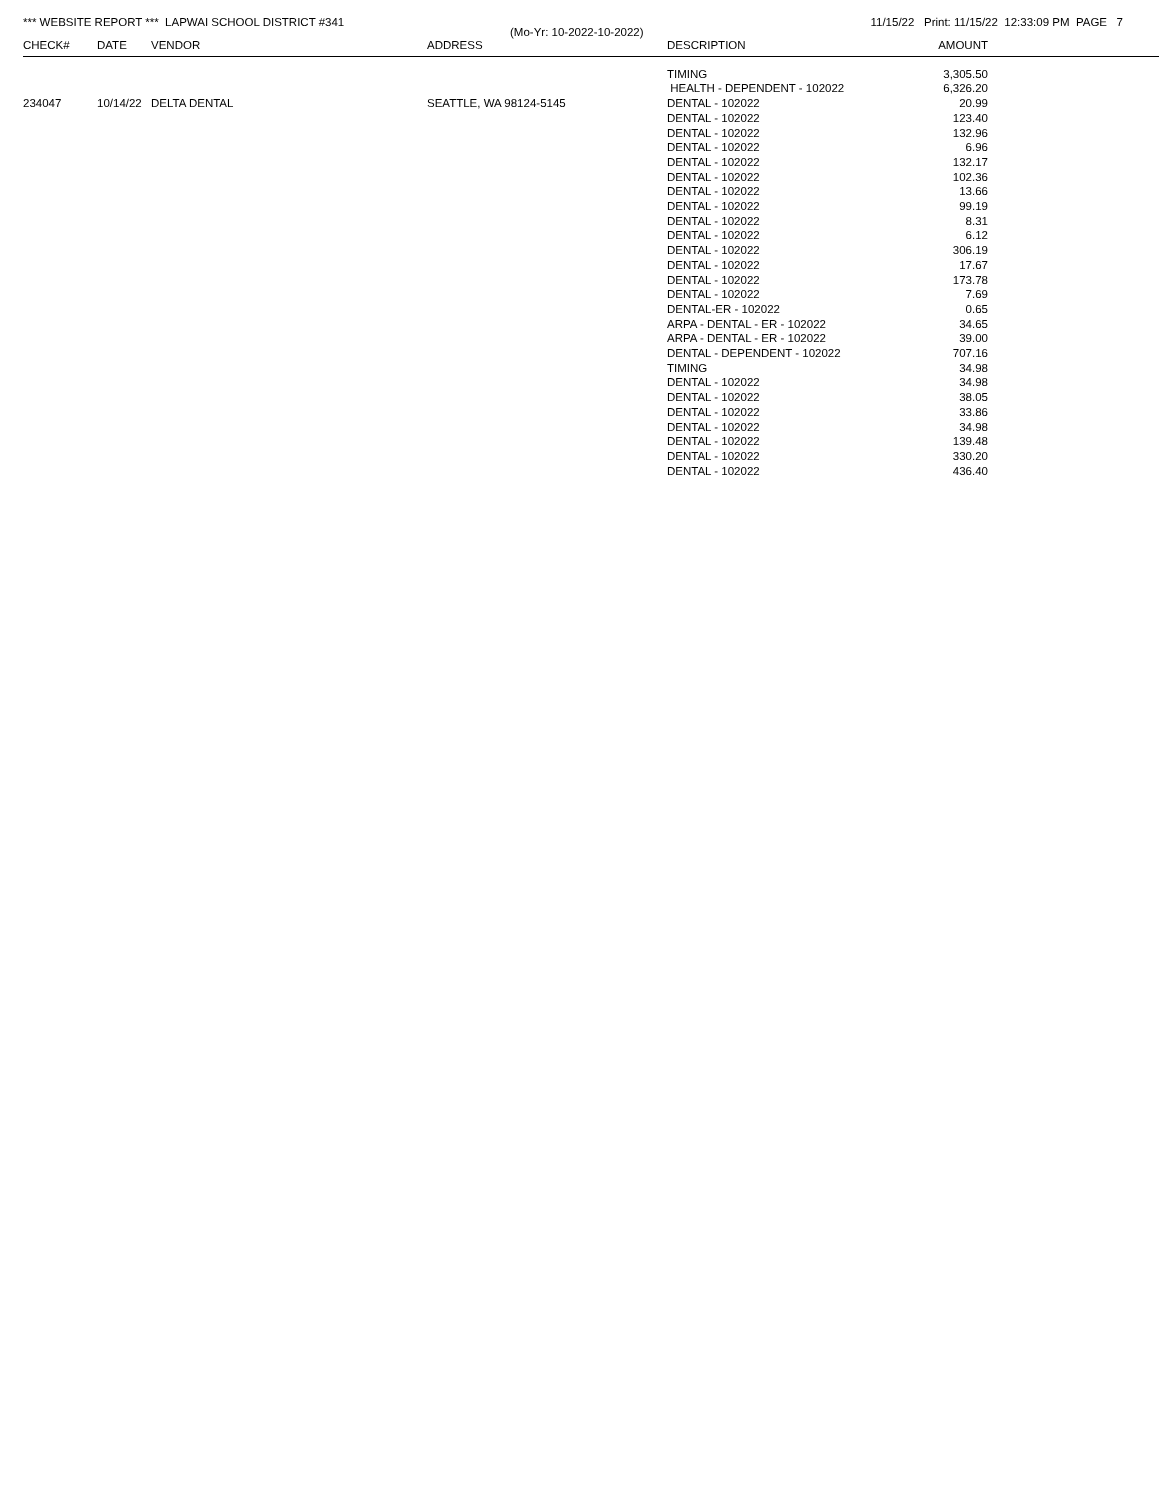*** WEBSITE REPORT *** LAPWAI SCHOOL DISTRICT #341
11/15/22 Print: 11/15/22 12:33:09 PM PAGE 7
(Mo-Yr: 10-2022-10-2022)
| CHECK# | DATE | VENDOR | ADDRESS | DESCRIPTION | AMOUNT | |
| --- | --- | --- | --- | --- | --- | --- |
| | | | | TIMING | 3,305.50 | |
| | | | | HEALTH - DEPENDENT - 102022 | 6,326.20 | |
| 234047 | 10/14/22 | DELTA DENTAL | SEATTLE, WA 98124-5145 | DENTAL - 102022 | 20.99 | |
| | | | | DENTAL - 102022 | 123.40 | |
| | | | | DENTAL - 102022 | 132.96 | |
| | | | | DENTAL - 102022 | 6.96 | |
| | | | | DENTAL - 102022 | 132.17 | |
| | | | | DENTAL - 102022 | 102.36 | |
| | | | | DENTAL - 102022 | 13.66 | |
| | | | | DENTAL - 102022 | 99.19 | |
| | | | | DENTAL - 102022 | 8.31 | |
| | | | | DENTAL - 102022 | 6.12 | |
| | | | | DENTAL - 102022 | 306.19 | |
| | | | | DENTAL - 102022 | 17.67 | |
| | | | | DENTAL - 102022 | 173.78 | |
| | | | | DENTAL - 102022 | 7.69 | |
| | | | | DENTAL-ER - 102022 | 0.65 | |
| | | | | ARPA - DENTAL - ER - 102022 | 34.65 | |
| | | | | ARPA - DENTAL - ER - 102022 | 39.00 | |
| | | | | DENTAL - DEPENDENT - 102022 | 707.16 | |
| | | | | TIMING | 34.98 | |
| | | | | DENTAL - 102022 | 34.98 | |
| | | | | DENTAL - 102022 | 38.05 | |
| | | | | DENTAL - 102022 | 33.86 | |
| | | | | DENTAL - 102022 | 34.98 | |
| | | | | DENTAL - 102022 | 139.48 | |
| | | | | DENTAL - 102022 | 330.20 | |
| | | | | DENTAL - 102022 | 436.40 | |